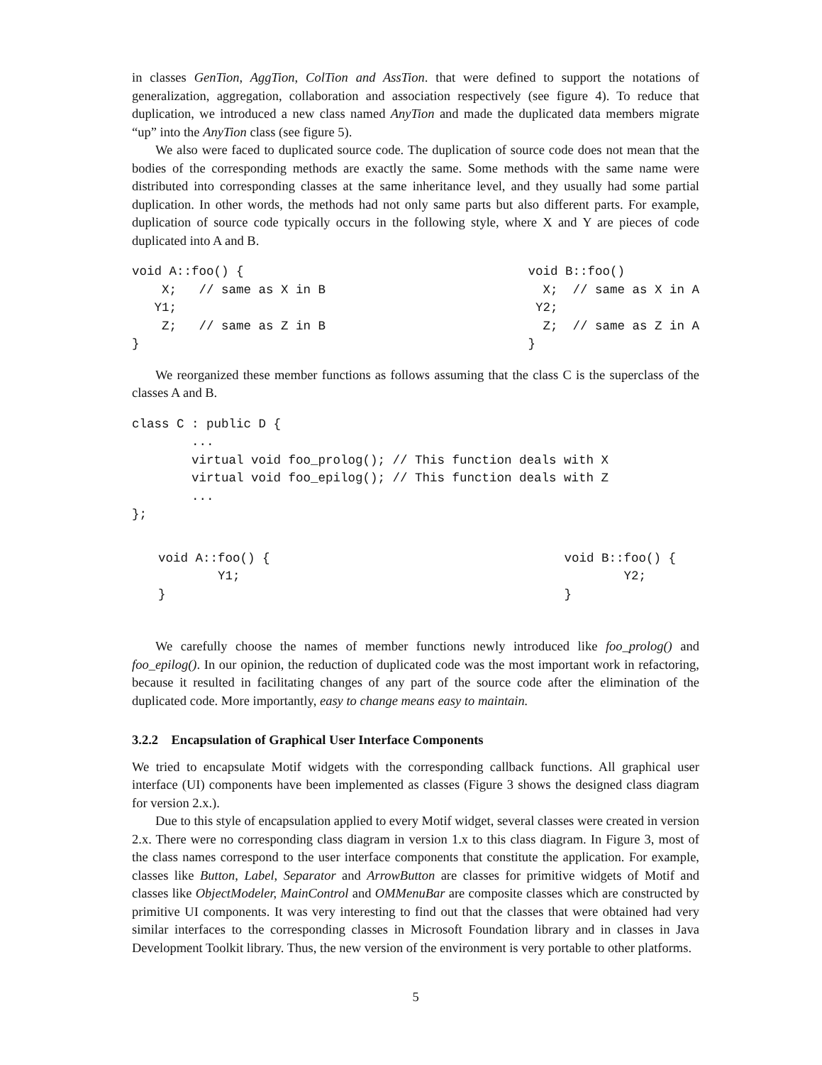in classes GenTion, AggTion, ColTion and AssTion. that were defined to support the notations of generalization, aggregation, collaboration and association respectively (see figure 4). To reduce that duplication, we introduced a new class named AnyTion and made the duplicated data members migrate “up” into the AnyTion class (see figure 5).
We also were faced to duplicated source code. The duplication of source code does not mean that the bodies of the corresponding methods are exactly the same. Some methods with the same name were distributed into corresponding classes at the same inheritance level, and they usually had some partial duplication. In other words, the methods had not only same parts but also different parts. For example, duplication of source code typically occurs in the following style, where X and Y are pieces of code duplicated into A and B.
void A::foo() {
    X;   // same as X in B
   Y1;
    Z;   // same as Z in B
}
void B::foo()
  X;  // same as X in A
 Y2;
  Z;  // same as Z in A
}
We reorganized these member functions as follows assuming that the class C is the superclass of the classes A and B.
class C : public D {
        ...
        virtual void foo_prolog(); // This function deals with X
        virtual void foo_epilog(); // This function deals with Z
        ...
};
void A::foo() {
        Y1;
}
void B::foo() {
        Y2;
}
We carefully choose the names of member functions newly introduced like foo_prolog() and foo_epilog(). In our opinion, the reduction of duplicated code was the most important work in refactoring, because it resulted in facilitating changes of any part of the source code after the elimination of the duplicated code. More importantly, easy to change means easy to maintain.
3.2.2 Encapsulation of Graphical User Interface Components
We tried to encapsulate Motif widgets with the corresponding callback functions. All graphical user interface (UI) components have been implemented as classes (Figure 3 shows the designed class diagram for version 2.x.).
Due to this style of encapsulation applied to every Motif widget, several classes were created in version 2.x. There were no corresponding class diagram in version 1.x to this class diagram. In Figure 3, most of the class names correspond to the user interface components that constitute the application. For example, classes like Button, Label, Separator and ArrowButton are classes for primitive widgets of Motif and classes like ObjectModeler, MainControl and OMMenuBar are composite classes which are constructed by primitive UI components. It was very interesting to find out that the classes that were obtained had very similar interfaces to the corresponding classes in Microsoft Foundation library and in classes in Java Development Toolkit library. Thus, the new version of the environment is very portable to other platforms.
5